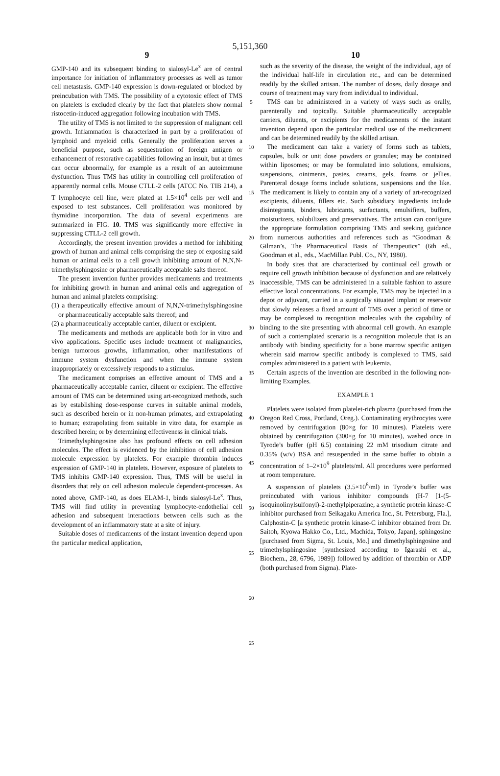5,151,360
9 10
GMP-140 and its subsequent binding to sialosyl-Le<sup>x</sup> are of central importance for initiation of inflammatory processes as well as tumor cell metastasis. GMP-140 expression is down-regulated or blocked by preincubation with TMS. The possibility of a cytotoxic effect of TMS on platelets is excluded clearly by the fact that platelets show normal ristocetin-induced aggregation following incubation with TMS.
The utility of TMS is not limited to the suppression of malignant cell growth. Inflammation is characterized in part by a proliferation of lymphoid and myeloid cells. Generally the proliferation serves a beneficial purpose, such as sequestration of foreign antigen or enhancement of restorative capabilities following an insult, but at times can occur abnormally, for example as a result of an autoimmune dysfunction. Thus TMS has utility in controlling cell proliferation of apparently normal cells. Mouse CTLL-2 cells (ATCC No. TIB 214), a T lymphocyte cell line, were plated at 1.5×10<sup>4</sup> cells per well and exposed to test substances. Cell proliferation was monitored by thymidine incorporation. The data of several experiments are summarized in FIG. 10. TMS was significantly more effective in suppressing CTLL-2 cell growth.
Accordingly, the present invention provides a method for inhibiting growth of human and animal cells comprising the step of exposing said human or animal cells to a cell growth inhibiting amount of N,N,N-trimethylsphingosine or pharmaceutically acceptable salts thereof.
The present invention further provides medicaments and treatments for inhibiting growth in human and animal cells and aggregation of human and animal platelets comprising:
(1) a therapeutically effective amount of N,N,N-trimethylsphingosine or pharmaceutically acceptable salts thereof; and
(2) a pharmaceutically acceptable carrier, diluent or excipient.
The medicaments and methods are applicable both for in vitro and vivo applications. Specific uses include treatment of malignancies, benign tumorous growths, inflammation, other manifestations of immune system dysfunction and when the immune system inappropriately or excessively responds to a stimulus.
The medicament comprises an effective amount of TMS and a pharmaceutically acceptable carrier, diluent or excipient. The effective amount of TMS can be determined using art-recognized methods, such as by establishing dose-response curves in suitable animal models, such as described herein or in non-human primates, and extrapolating to human; extrapolating from suitable in vitro data, for example as described herein; or by determining effectiveness in clinical trials.
Trimethylsphingosine also has profound effects on cell adhesion molecules. The effect is evidenced by the inhibition of cell adhesion molecule expression by platelets. For example thrombin induces expression of GMP-140 in platelets. However, exposure of platelets to TMS inhibits GMP-140 expression. Thus, TMS will be useful in disorders that rely on cell adhesion molecule dependent-processes. As noted above, GMP-140, as does ELAM-1, binds sialosyl-Le<sup>x</sup>. Thus, TMS will find utility in preventing lymphocyte-endothelial cell adhesion and subsequent interactions between cells such as the development of an inflammatory state at a site of injury.
Suitable doses of medicaments of the instant invention depend upon the particular medical application,
5
10
15
20
25
30
35
40
45
50
55
60
65
such as the severity of the disease, the weight of the individual, age of the individual half-life in circulation etc., and can be determined readily by the skilled artisan. The number of doses, daily dosage and course of treatment may vary from individual to individual.
TMS can be administered in a variety of ways such as orally, parenterally and topically. Suitable pharmaceutically acceptable carriers, diluents, or excipients for the medicaments of the instant invention depend upon the particular medical use of the medicament and can be determined readily by the skilled artisan.
The medicament can take a variety of forms such as tablets, capsules, bulk or unit dose powders or granules; may be contained within liposomes; or may be formulated into solutions, emulsions, suspensions, ointments, pastes, creams, gels, foams or jellies. Parenteral dosage forms include solutions, suspensions and the like. The medicament is likely to contain any of a variety of art-recognized excipients, diluents, fillers etc. Such subsidiary ingredients include disintegrants, binders, lubricants, surfactants, emulsifiers, buffers, moisturizers, solubilizers and preservatives. The artisan can configure the appropriate formulation comprising TMS and seeking guidance from numerous authorities and references such as “Goodman & Gilman’s, The Pharmaceutical Basis of Therapeutics” (6th ed., Goodman et al., eds., MacMillan Publ. Co., NY, 1980).
In body sites that are characterized by continual cell growth or require cell growth inhibition because of dysfunction and are relatively inaccessible, TMS can be administered in a suitable fashion to assure effective local concentrations. For example, TMS may be injected in a depot or adjuvant, carried in a surgically situated implant or reservoir that slowly releases a fixed amount of TMS over a period of time or may be complexed to recognition molecules with the capability of binding to the site presenting with abnormal cell growth. An example of such a contemplated scenario is a recognition molecule that is an antibody with binding specificity for a bone marrow specific antigen wherein said marrow specific antibody is complexed to TMS, said complex administered to a patient with leukemia.
Certain aspects of the invention are described in the following non-limiting Examples.
EXAMPLE 1
Platelets were isolated from platelet-rich plasma (purchased from the Oregon Red Cross, Portland, Oreg.). Contaminating erythrocytes were removed by centrifugation (80×g for 10 minutes). Platelets were obtained by centrifugation (300×g for 10 minutes), washed once in Tyrode’s buffer (pH 6.5) containing 22 mM trisodium citrate and 0.35% (w/v) BSA and resuspended in the same buffer to obtain a concentration of 1–2×10<sup>9</sup> platelets/ml. All procedures were performed at room temperature.
A suspension of platelets (3.5×10<sup>8</sup>/ml) in Tyrode’s buffer was preincubated with various inhibitor compounds (H-7 [1-(5-isoquinolinylsulfonyl)-2-methylpiperazine, a synthetic protein kinase-C inhibitor purchased from Seikagaku America Inc., St. Petersburg, Fla.], Calphostin-C [a synthetic protein kinase-C inhibitor obtained from Dr. Saitoh, Kyowa Hakko Co., Ltd., Machida, Tokyo, Japan], sphingosine [purchased from Sigma, St. Louis, Mo.] and dimethylsphingosine and trimethylsphingosine [synthesized according to Igarashi et al., Biochem., 28, 6796, 1989]) followed by addition of thrombin or ADP (both purchased from Sigma). Plate-